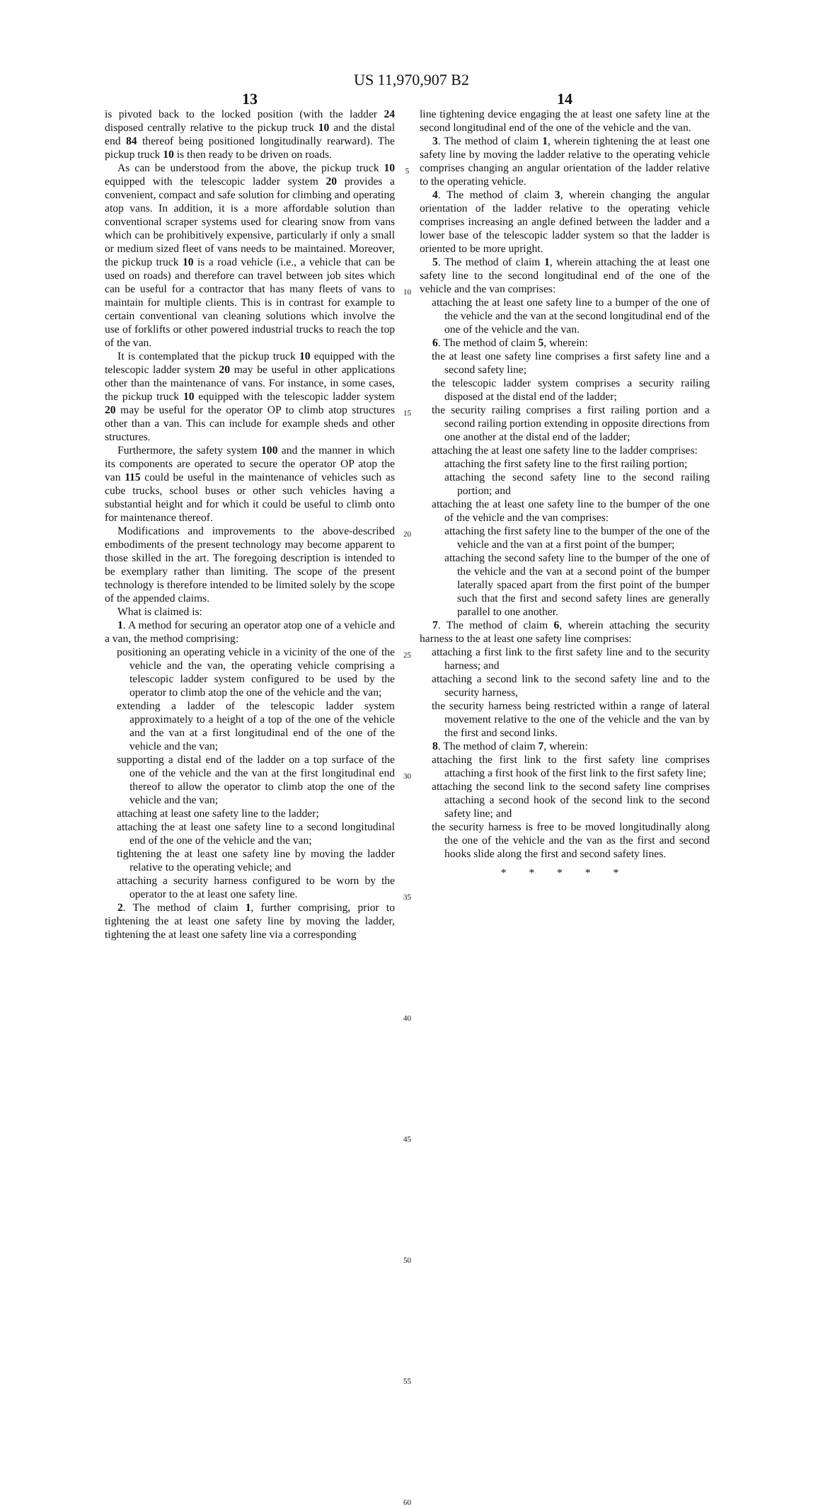US 11,970,907 B2
13
is pivoted back to the locked position (with the ladder 24 disposed centrally relative to the pickup truck 10 and the distal end 84 thereof being positioned longitudinally rearward). The pickup truck 10 is then ready to be driven on roads.
As can be understood from the above, the pickup truck 10 equipped with the telescopic ladder system 20 provides a convenient, compact and safe solution for climbing and operating atop vans. In addition, it is a more affordable solution than conventional scraper systems used for clearing snow from vans which can be prohibitively expensive, particularly if only a small or medium sized fleet of vans needs to be maintained. Moreover, the pickup truck 10 is a road vehicle (i.e., a vehicle that can be used on roads) and therefore can travel between job sites which can be useful for a contractor that has many fleets of vans to maintain for multiple clients. This is in contrast for example to certain conventional van cleaning solutions which involve the use of forklifts or other powered industrial trucks to reach the top of the van.
It is contemplated that the pickup truck 10 equipped with the telescopic ladder system 20 may be useful in other applications other than the maintenance of vans. For instance, in some cases, the pickup truck 10 equipped with the telescopic ladder system 20 may be useful for the operator OP to climb atop structures other than a van. This can include for example sheds and other structures.
Furthermore, the safety system 100 and the manner in which its components are operated to secure the operator OP atop the van 115 could be useful in the maintenance of vehicles such as cube trucks, school buses or other such vehicles having a substantial height and for which it could be useful to climb onto for maintenance thereof.
Modifications and improvements to the above-described embodiments of the present technology may become apparent to those skilled in the art. The foregoing description is intended to be exemplary rather than limiting. The scope of the present technology is therefore intended to be limited solely by the scope of the appended claims.
What is claimed is:
1. A method for securing an operator atop one of a vehicle and a van, the method comprising:
positioning an operating vehicle in a vicinity of the one of the vehicle and the van, the operating vehicle comprising a telescopic ladder system configured to be used by the operator to climb atop the one of the vehicle and the van;
extending a ladder of the telescopic ladder system approximately to a height of a top of the one of the vehicle and the van at a first longitudinal end of the one of the vehicle and the van;
supporting a distal end of the ladder on a top surface of the one of the vehicle and the van at the first longitudinal end thereof to allow the operator to climb atop the one of the vehicle and the van;
attaching at least one safety line to the ladder;
attaching the at least one safety line to a second longitudinal end of the one of the vehicle and the van;
tightening the at least one safety line by moving the ladder relative to the operating vehicle; and
attaching a security harness configured to be worn by the operator to the at least one safety line.
2. The method of claim 1, further comprising, prior to tightening the at least one safety line by moving the ladder, tightening the at least one safety line via a corresponding
5
10
15
20
25
30
35
40
45
50
55
60
14
line tightening device engaging the at least one safety line at the second longitudinal end of the one of the vehicle and the van.
3. The method of claim 1, wherein tightening the at least one safety line by moving the ladder relative to the operating vehicle comprises changing an angular orientation of the ladder relative to the operating vehicle.
4. The method of claim 3, wherein changing the angular orientation of the ladder relative to the operating vehicle comprises increasing an angle defined between the ladder and a lower base of the telescopic ladder system so that the ladder is oriented to be more upright.
5. The method of claim 1, wherein attaching the at least one safety line to the second longitudinal end of the one of the vehicle and the van comprises:
attaching the at least one safety line to a bumper of the one of the vehicle and the van at the second longitudinal end of the one of the vehicle and the van.
6. The method of claim 5, wherein:
the at least one safety line comprises a first safety line and a second safety line;
the telescopic ladder system comprises a security railing disposed at the distal end of the ladder;
the security railing comprises a first railing portion and a second railing portion extending in opposite directions from one another at the distal end of the ladder;
attaching the at least one safety line to the ladder comprises:
attaching the first safety line to the first railing portion;
attaching the second safety line to the second railing portion; and
attaching the at least one safety line to the bumper of the one of the vehicle and the van comprises:
attaching the first safety line to the bumper of the one of the vehicle and the van at a first point of the bumper;
attaching the second safety line to the bumper of the one of the vehicle and the van at a second point of the bumper laterally spaced apart from the first point of the bumper such that the first and second safety lines are generally parallel to one another.
7. The method of claim 6, wherein attaching the security harness to the at least one safety line comprises:
attaching a first link to the first safety line and to the security harness; and
attaching a second link to the second safety line and to the security harness,
the security harness being restricted within a range of lateral movement relative to the one of the vehicle and the van by the first and second links.
8. The method of claim 7, wherein:
attaching the first link to the first safety line comprises attaching a first hook of the first link to the first safety line;
attaching the second link to the second safety line comprises attaching a second hook of the second link to the second safety line; and
the security harness is free to be moved longitudinally along the one of the vehicle and the van as the first and second hooks slide along the first and second safety lines.
* * * * *